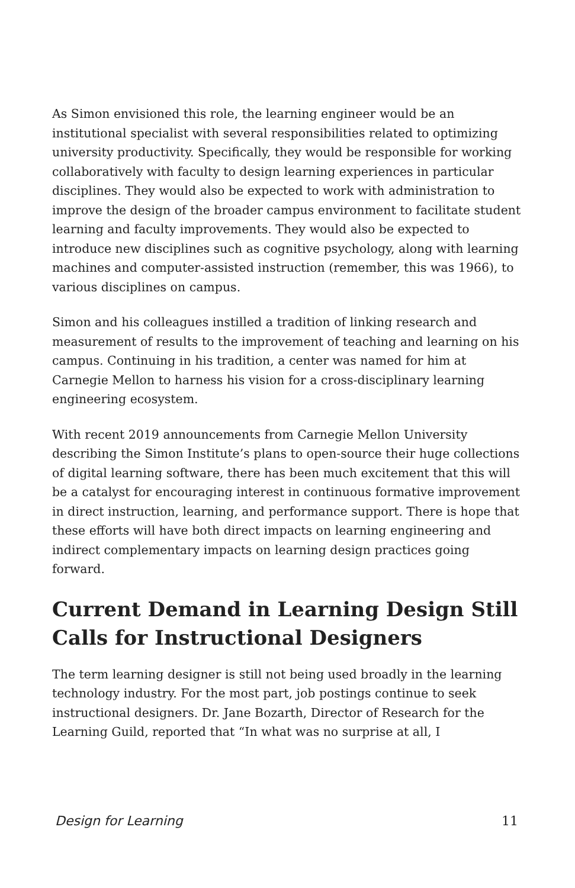As Simon envisioned this role, the learning engineer would be an institutional specialist with several responsibilities related to optimizing university productivity. Specifically, they would be responsible for working collaboratively with faculty to design learning experiences in particular disciplines. They would also be expected to work with administration to improve the design of the broader campus environment to facilitate student learning and faculty improvements. They would also be expected to introduce new disciplines such as cognitive psychology, along with learning machines and computer-assisted instruction (remember, this was 1966), to various disciplines on campus.
Simon and his colleagues instilled a tradition of linking research and measurement of results to the improvement of teaching and learning on his campus. Continuing in his tradition, a center was named for him at Carnegie Mellon to harness his vision for a cross-disciplinary learning engineering ecosystem.
With recent 2019 announcements from Carnegie Mellon University describing the Simon Institute’s plans to open-source their huge collections of digital learning software, there has been much excitement that this will be a catalyst for encouraging interest in continuous formative improvement in direct instruction, learning, and performance support. There is hope that these efforts will have both direct impacts on learning engineering and indirect complementary impacts on learning design practices going forward.
Current Demand in Learning Design Still Calls for Instructional Designers
The term learning designer is still not being used broadly in the learning technology industry. For the most part, job postings continue to seek instructional designers. Dr. Jane Bozarth, Director of Research for the Learning Guild, reported that “In what was no surprise at all, I
Design for Learning 11